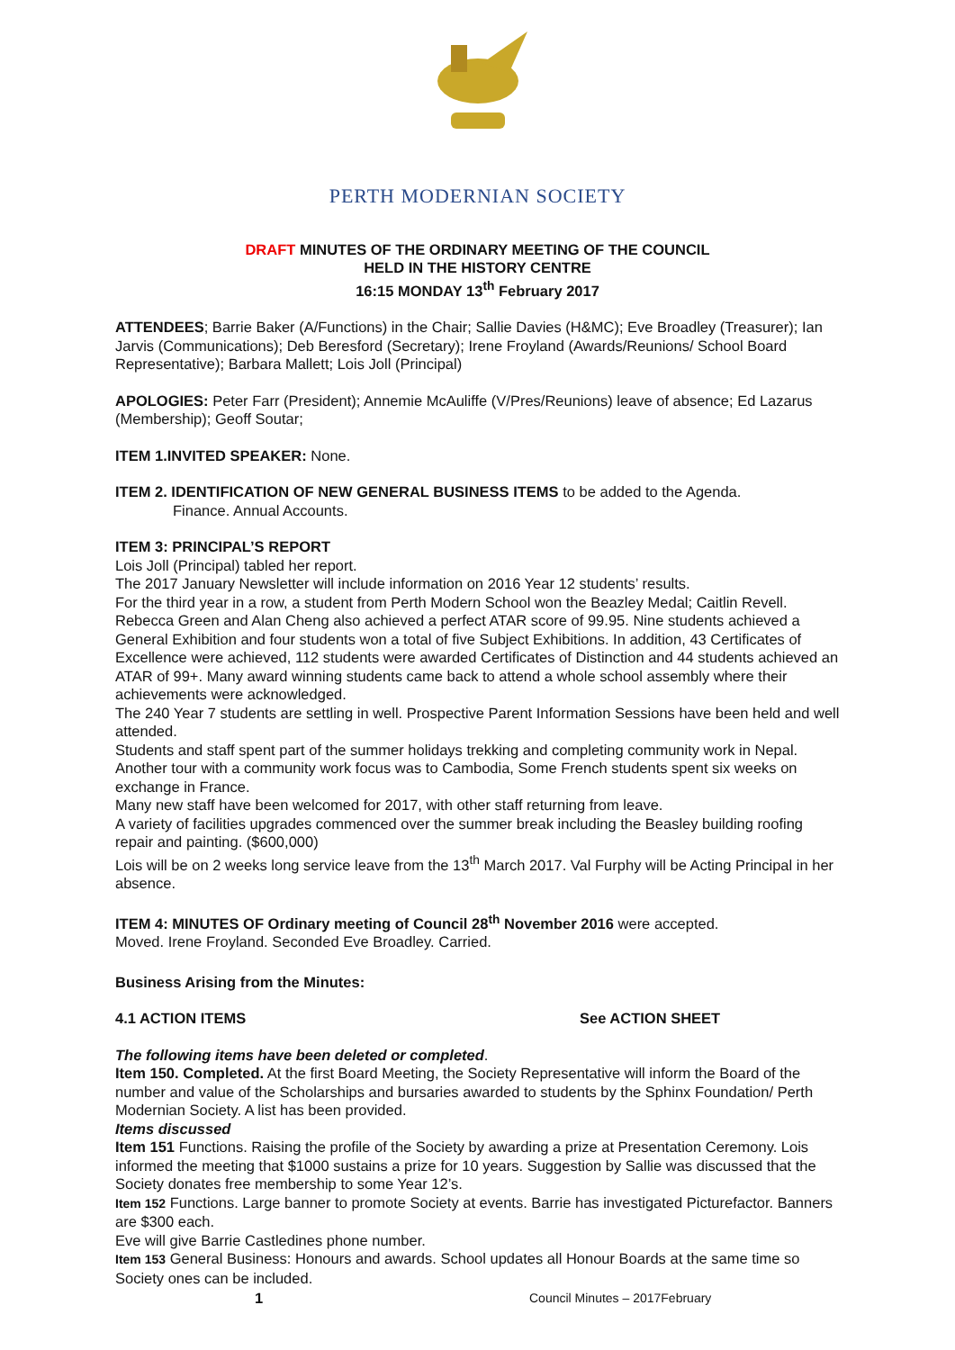PERTH MODERNIAN SOCIETY
DRAFT MINUTES OF THE ORDINARY MEETING OF THE COUNCIL
HELD IN THE HISTORY CENTRE
16:15 MONDAY 13<sup>th</sup> February 2017
ATTENDEES; Barrie Baker (A/Functions) in the Chair; Sallie Davies (H&MC); Eve Broadley (Treasurer); Ian Jarvis (Communications); Deb Beresford (Secretary); Irene Froyland (Awards/Reunions/ School Board Representative); Barbara Mallett; Lois Joll (Principal)
APOLOGIES: Peter Farr (President); Annemie McAuliffe (V/Pres/Reunions) leave of absence; Ed Lazarus (Membership); Geoff Soutar;
ITEM 1.INVITED SPEAKER: None.
ITEM 2. IDENTIFICATION OF NEW GENERAL BUSINESS ITEMS to be added to the Agenda.
Finance. Annual Accounts.
ITEM 3: PRINCIPAL’S REPORT
Lois Joll (Principal) tabled her report.
The 2017 January Newsletter will include information on 2016 Year 12 students’ results.
For the third year in a row, a student from Perth Modern School won the Beazley Medal; Caitlin Revell. Rebecca Green and Alan Cheng also achieved a perfect ATAR score of 99.95. Nine students achieved a General Exhibition and four students won a total of five Subject Exhibitions. In addition, 43 Certificates of Excellence were achieved, 112 students were awarded Certificates of Distinction and 44 students achieved an ATAR of 99+. Many award winning students came back to attend a whole school assembly where their achievements were acknowledged.
The 240 Year 7 students are settling in well. Prospective Parent Information Sessions have been held and well attended.
Students and staff spent part of the summer holidays trekking and completing community work in Nepal. Another tour with a community work focus was to Cambodia, Some French students spent six weeks on exchange in France.
Many new staff have been welcomed for 2017, with other staff returning from leave.
A variety of facilities upgrades commenced over the summer break including the Beasley building roofing repair and painting. ($600,000)
Lois will be on 2 weeks long service leave from the 13<sup>th</sup> March 2017. Val Furphy will be Acting Principal in her absence.
ITEM 4: MINUTES OF Ordinary meeting of Council 28<sup>th</sup> November 2016 were accepted.
Moved. Irene Froyland. Seconded Eve Broadley. Carried.
Business Arising from the Minutes:
4.1 ACTION ITEMS See ACTION SHEET
The following items have been deleted or completed.
Item 150. Completed. At the first Board Meeting, the Society Representative will inform the Board of the number and value of the Scholarships and bursaries awarded to students by the Sphinx Foundation/ Perth Modernian Society. A list has been provided.
Items discussed
Item 151 Functions. Raising the profile of the Society by awarding a prize at Presentation Ceremony. Lois informed the meeting that $1000 sustains a prize for 10 years. Suggestion by Sallie was discussed that the Society donates free membership to some Year 12’s.
Item 152 Functions. Large banner to promote Society at events. Barrie has investigated Picturefactor. Banners are $300 each.
Eve will give Barrie Castledines phone number.
Item 153 General Business: Honours and awards. School updates all Honour Boards at the same time so Society ones can be included.
1 Council Minutes – 2017February